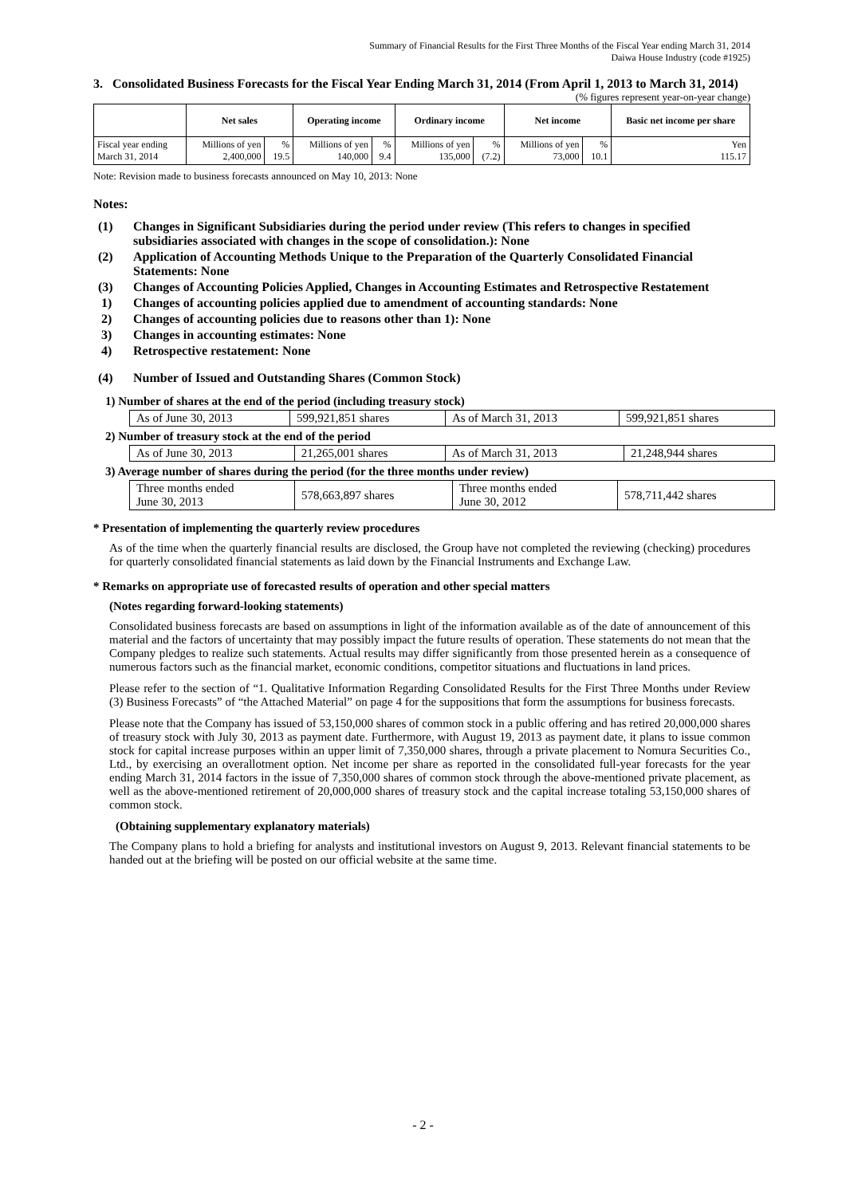Summary of Financial Results for the First Three Months of the Fiscal Year ending March 31, 2014
Daiwa House Industry (code #1925)
3. Consolidated Business Forecasts for the Fiscal Year Ending March 31, 2014 (From April 1, 2013 to March 31, 2014)
(% figures represent year-on-year change)
| | Net sales | | Operating income | | Ordinary income | | Net income | | Basic net income per share |
| --- | --- | --- | --- | --- | --- | --- | --- | --- | --- |
| Fiscal year ending March 31, 2014 | Millions of yen 2,400,000 | % 19.5 | Millions of yen 140,000 | % 9.4 | Millions of yen 135,000 | % (7.2) | Millions of yen 73,000 | % 10.1 | Yen 115.17 |
Note: Revision made to business forecasts announced on May 10, 2013: None
Notes:
(1) Changes in Significant Subsidiaries during the period under review (This refers to changes in specified subsidiaries associated with changes in the scope of consolidation.): None
(2) Application of Accounting Methods Unique to the Preparation of the Quarterly Consolidated Financial Statements: None
(3) Changes of Accounting Policies Applied, Changes in Accounting Estimates and Retrospective Restatement
1) Changes of accounting policies applied due to amendment of accounting standards: None
2) Changes of accounting policies due to reasons other than 1): None
3) Changes in accounting estimates: None
4) Retrospective restatement: None
(4) Number of Issued and Outstanding Shares (Common Stock)
1) Number of shares at the end of the period (including treasury stock)
| As of June 30, 2013 | 599,921,851 shares | As of March 31, 2013 | 599,921,851 shares |
2) Number of treasury stock at the end of the period
| As of June 30, 2013 | 21,265,001 shares | As of March 31, 2013 | 21,248,944 shares |
3) Average number of shares during the period (for the three months under review)
| Three months ended June 30, 2013 | 578,663,897 shares | Three months ended June 30, 2012 | 578,711,442 shares |
* Presentation of implementing the quarterly review procedures
As of the time when the quarterly financial results are disclosed, the Group have not completed the reviewing (checking) procedures for quarterly consolidated financial statements as laid down by the Financial Instruments and Exchange Law.
* Remarks on appropriate use of forecasted results of operation and other special matters
(Notes regarding forward-looking statements)
Consolidated business forecasts are based on assumptions in light of the information available as of the date of announcement of this material and the factors of uncertainty that may possibly impact the future results of operation. These statements do not mean that the Company pledges to realize such statements. Actual results may differ significantly from those presented herein as a consequence of numerous factors such as the financial market, economic conditions, competitor situations and fluctuations in land prices.
Please refer to the section of “1. Qualitative Information Regarding Consolidated Results for the First Three Months under Review (3) Business Forecasts” of “the Attached Material” on page 4 for the suppositions that form the assumptions for business forecasts.
Please note that the Company has issued of 53,150,000 shares of common stock in a public offering and has retired 20,000,000 shares of treasury stock with July 30, 2013 as payment date. Furthermore, with August 19, 2013 as payment date, it plans to issue common stock for capital increase purposes within an upper limit of 7,350,000 shares, through a private placement to Nomura Securities Co., Ltd., by exercising an overallotment option. Net income per share as reported in the consolidated full-year forecasts for the year ending March 31, 2014 factors in the issue of 7,350,000 shares of common stock through the above-mentioned private placement, as well as the above-mentioned retirement of 20,000,000 shares of treasury stock and the capital increase totaling 53,150,000 shares of common stock.
(Obtaining supplementary explanatory materials)
The Company plans to hold a briefing for analysts and institutional investors on August 9, 2013. Relevant financial statements to be handed out at the briefing will be posted on our official website at the same time.
- 2 -